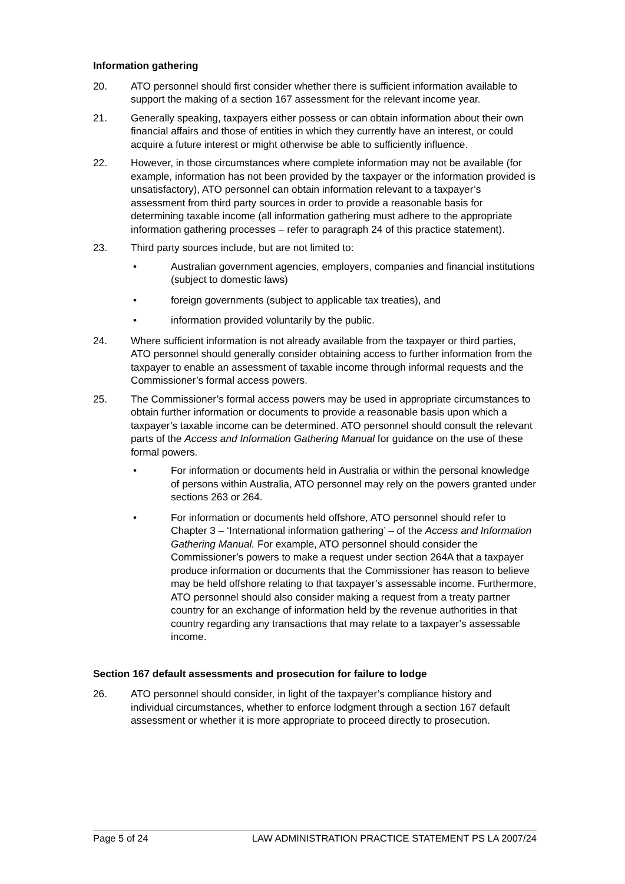Information gathering
20. ATO personnel should first consider whether there is sufficient information available to support the making of a section 167 assessment for the relevant income year.
21. Generally speaking, taxpayers either possess or can obtain information about their own financial affairs and those of entities in which they currently have an interest, or could acquire a future interest or might otherwise be able to sufficiently influence.
22. However, in those circumstances where complete information may not be available (for example, information has not been provided by the taxpayer or the information provided is unsatisfactory), ATO personnel can obtain information relevant to a taxpayer’s assessment from third party sources in order to provide a reasonable basis for determining taxable income (all information gathering must adhere to the appropriate information gathering processes – refer to paragraph 24 of this practice statement).
23. Third party sources include, but are not limited to:
• Australian government agencies, employers, companies and financial institutions (subject to domestic laws)
• foreign governments (subject to applicable tax treaties), and
• information provided voluntarily by the public.
24. Where sufficient information is not already available from the taxpayer or third parties, ATO personnel should generally consider obtaining access to further information from the taxpayer to enable an assessment of taxable income through informal requests and the Commissioner’s formal access powers.
25. The Commissioner’s formal access powers may be used in appropriate circumstances to obtain further information or documents to provide a reasonable basis upon which a taxpayer’s taxable income can be determined. ATO personnel should consult the relevant parts of the Access and Information Gathering Manual for guidance on the use of these formal powers.
• For information or documents held in Australia or within the personal knowledge of persons within Australia, ATO personnel may rely on the powers granted under sections 263 or 264.
• For information or documents held offshore, ATO personnel should refer to Chapter 3 – ‘International information gathering’ – of the Access and Information Gathering Manual. For example, ATO personnel should consider the Commissioner’s powers to make a request under section 264A that a taxpayer produce information or documents that the Commissioner has reason to believe may be held offshore relating to that taxpayer’s assessable income. Furthermore, ATO personnel should also consider making a request from a treaty partner country for an exchange of information held by the revenue authorities in that country regarding any transactions that may relate to a taxpayer’s assessable income.
Section 167 default assessments and prosecution for failure to lodge
26. ATO personnel should consider, in light of the taxpayer’s compliance history and individual circumstances, whether to enforce lodgment through a section 167 default assessment or whether it is more appropriate to proceed directly to prosecution.
Page 5 of 24 LAW ADMINISTRATION PRACTICE STATEMENT PS LA 2007/24